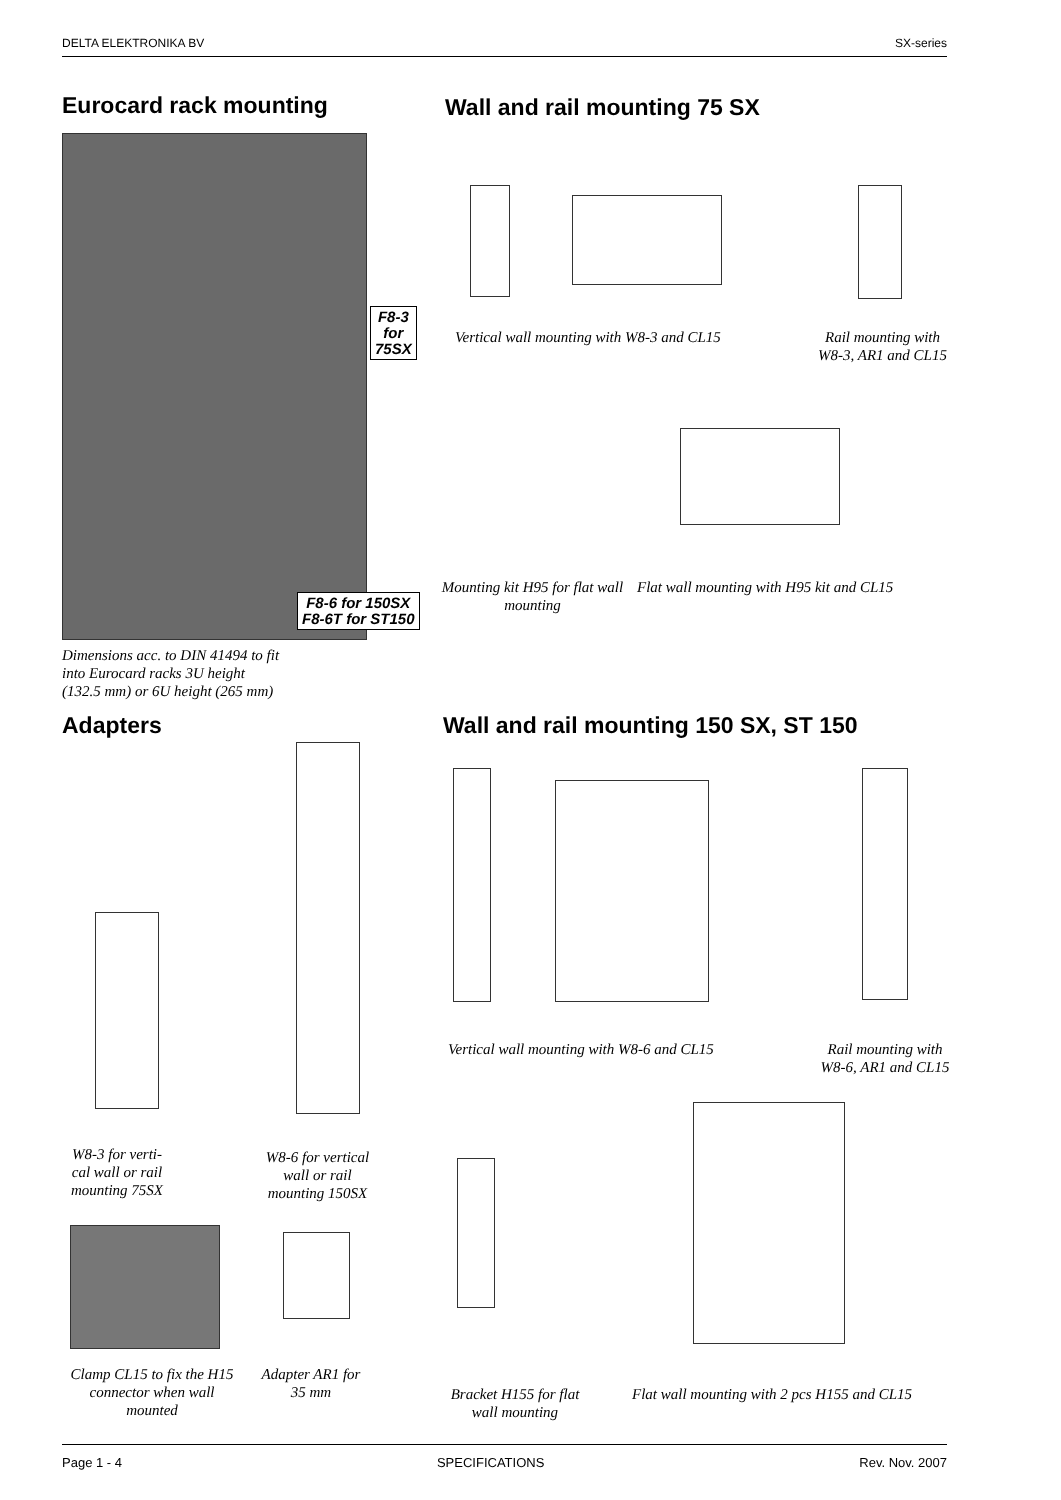DELTA ELEKTRONIKA BV SX-series
Eurocard rack mounting Wall and rail mounting 75 SX
F8-3
for
75SX
F8-6 for 150SX
F8-6T for ST150
Vertical wall mounting with W8-3 and CL15
Rail mounting with
W8-3, AR1 and CL15
Mounting kit H95 for flat wall mounting
Flat wall mounting with H95 kit and CL15
Dimensions acc. to DIN 41494 to fit
into Eurocard racks 3U height
(132.5 mm) or 6U height (265 mm)
Adapters
Wall and rail mounting 150 SX, ST 150
W8-3 for verti-
cal wall or rail
mounting 75SX
W8-6 for vertical wall or rail mounting 150SX
Clamp CL15 to fix the H15 connector when wall mounted
Adapter AR1 for
35 mm
Vertical wall mounting with W8-6 and CL15
Rail mounting with
W8-6, AR1 and CL15
Bracket H155 for flat wall mounting
Flat wall mounting with 2 pcs H155 and CL15
Page 1 - 4 SPECIFICATIONS Rev. Nov. 2007